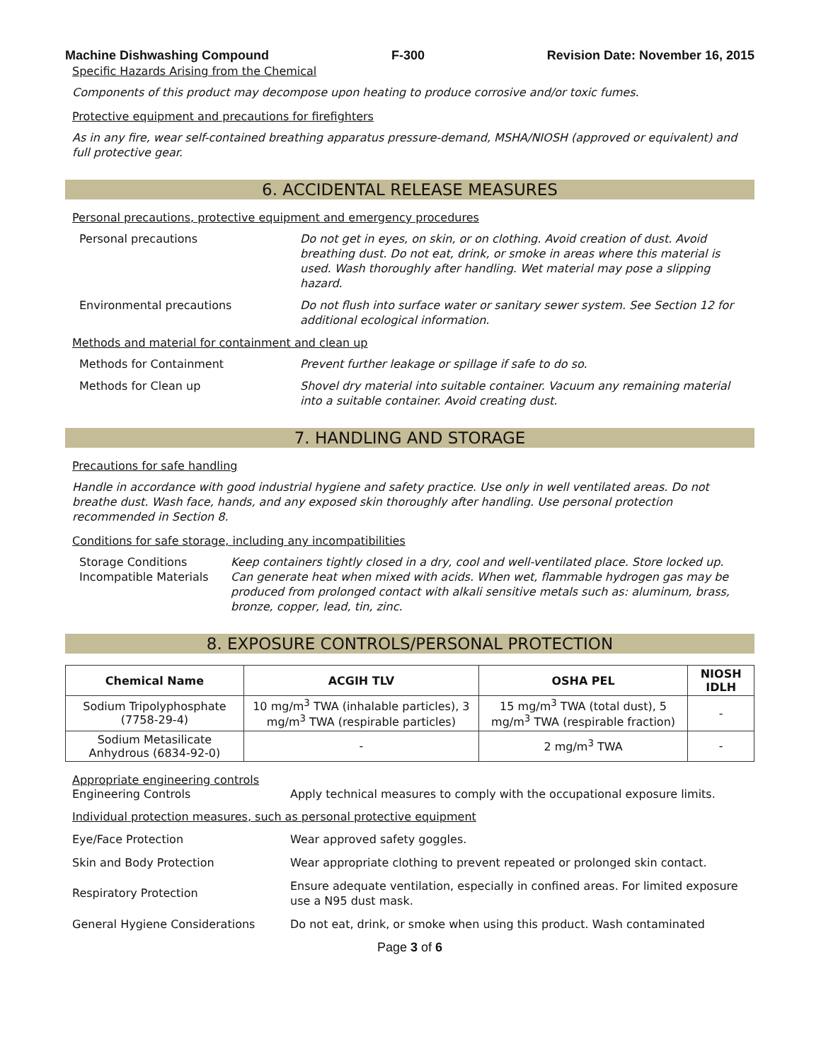Machine Dishwashing Compound F-300 Revision Date: November 16, 2015
Specific Hazards Arising from the Chemical
Components of this product may decompose upon heating to produce corrosive and/or toxic fumes.
Protective equipment and precautions for firefighters
As in any fire, wear self-contained breathing apparatus pressure-demand, MSHA/NIOSH (approved or equivalent) and full protective gear.
6. ACCIDENTAL RELEASE MEASURES
Personal precautions, protective equipment and emergency procedures
Personal precautions Do not get in eyes, on skin, or on clothing. Avoid creation of dust. Avoid breathing dust. Do not eat, drink, or smoke in areas where this material is used. Wash thoroughly after handling. Wet material may pose a slipping hazard.
Environmental precautions Do not flush into surface water or sanitary sewer system. See Section 12 for additional ecological information.
Methods and material for containment and clean up
Methods for Containment Prevent further leakage or spillage if safe to do so.
Methods for Clean up Shovel dry material into suitable container. Vacuum any remaining material into a suitable container. Avoid creating dust.
7. HANDLING AND STORAGE
Precautions for safe handling
Handle in accordance with good industrial hygiene and safety practice. Use only in well ventilated areas. Do not breathe dust. Wash face, hands, and any exposed skin thoroughly after handling. Use personal protection recommended in Section 8.
Conditions for safe storage, including any incompatibilities
Storage Conditions Keep containers tightly closed in a dry, cool and well-ventilated place. Store locked up.
Incompatible Materials Can generate heat when mixed with acids. When wet, flammable hydrogen gas may be produced from prolonged contact with alkali sensitive metals such as: aluminum, brass, bronze, copper, lead, tin, zinc.
8. EXPOSURE CONTROLS/PERSONAL PROTECTION
| Chemical Name | ACGIH TLV | OSHA PEL | NIOSH IDLH |
| --- | --- | --- | --- |
| Sodium Tripolyphosphate (7758-29-4) | 10 mg/m<sup>3</sup> TWA (inhalable particles), 3 mg/m<sup>3</sup> TWA (respirable particles) | 15 mg/m<sup>3</sup> TWA (total dust), 5 mg/m<sup>3</sup> TWA (respirable fraction) | - |
| Sodium Metasilicate Anhydrous (6834-92-0) | - | 2 mg/m<sup>3</sup> TWA | - |
Appropriate engineering controls
Engineering Controls Apply technical measures to comply with the occupational exposure limits.
Individual protection measures, such as personal protective equipment
Eye/Face Protection Wear approved safety goggles.
Skin and Body Protection Wear appropriate clothing to prevent repeated or prolonged skin contact.
Respiratory Protection Ensure adequate ventilation, especially in confined areas. For limited exposure use a N95 dust mask.
General Hygiene Considerations Do not eat, drink, or smoke when using this product. Wash contaminated
Page 3 of 6